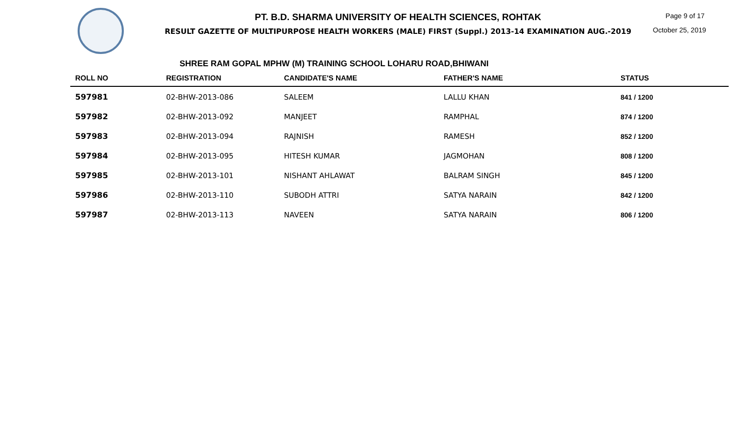PT. B.D. SHARMA UNIVERSITY OF HEALTH SCIENCES, ROHTAK
RESULT GAZETTE OF MULTIPURPOSE HEALTH WORKERS (MALE) FIRST (Suppl.) 2013-14 EXAMINATION AUG.-2019
Page 9 of 17
October 25, 2019
SHREE RAM GOPAL MPHW (M) TRAINING SCHOOL LOHARU ROAD,BHIWANI
| ROLL NO | REGISTRATION | CANDIDATE'S NAME | FATHER'S NAME | STATUS |
| --- | --- | --- | --- | --- |
| 597981 | 02-BHW-2013-086 | SALEEM | LALLU KHAN | 841 / 1200 |
| 597982 | 02-BHW-2013-092 | MANJEET | RAMPHAL | 874 / 1200 |
| 597983 | 02-BHW-2013-094 | RAJNISH | RAMESH | 852 / 1200 |
| 597984 | 02-BHW-2013-095 | HITESH KUMAR | JAGMOHAN | 808 / 1200 |
| 597985 | 02-BHW-2013-101 | NISHANT AHLAWAT | BALRAM SINGH | 845 / 1200 |
| 597986 | 02-BHW-2013-110 | SUBODH ATTRI | SATYA NARAIN | 842 / 1200 |
| 597987 | 02-BHW-2013-113 | NAVEEN | SATYA NARAIN | 806 / 1200 |